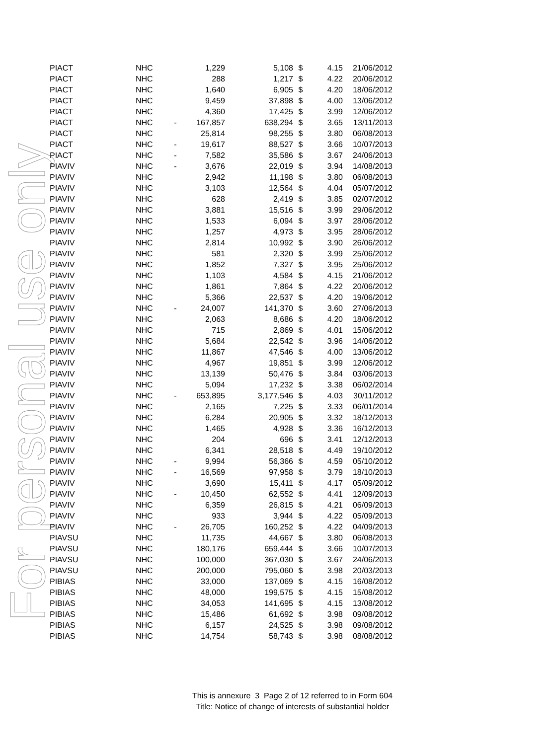For personal use only
| PIACT | NHC | | 1,229 | 5,108 | $ | 4.15 | 21/06/2012 |
| PIACT | NHC | | 288 | 1,217 | $ | 4.22 | 20/06/2012 |
| PIACT | NHC | | 1,640 | 6,905 | $ | 4.20 | 18/06/2012 |
| PIACT | NHC | | 9,459 | 37,898 | $ | 4.00 | 13/06/2012 |
| PIACT | NHC | | 4,360 | 17,425 | $ | 3.99 | 12/06/2012 |
| PIACT | NHC | - | 167,857 | 638,294 | $ | 3.65 | 13/11/2013 |
| PIACT | NHC | | 25,814 | 98,255 | $ | 3.80 | 06/08/2013 |
| PIACT | NHC | - | 19,617 | 88,527 | $ | 3.66 | 10/07/2013 |
| PIACT | NHC | - | 7,582 | 35,586 | $ | 3.67 | 24/06/2013 |
| PIAVIV | NHC | - | 3,676 | 22,019 | $ | 3.94 | 14/08/2013 |
| PIAVIV | NHC | | 2,942 | 11,198 | $ | 3.80 | 06/08/2013 |
| PIAVIV | NHC | | 3,103 | 12,564 | $ | 4.04 | 05/07/2012 |
| PIAVIV | NHC | | 628 | 2,419 | $ | 3.85 | 02/07/2012 |
| PIAVIV | NHC | | 3,881 | 15,516 | $ | 3.99 | 29/06/2012 |
| PIAVIV | NHC | | 1,533 | 6,094 | $ | 3.97 | 28/06/2012 |
| PIAVIV | NHC | | 1,257 | 4,973 | $ | 3.95 | 28/06/2012 |
| PIAVIV | NHC | | 2,814 | 10,992 | $ | 3.90 | 26/06/2012 |
| PIAVIV | NHC | | 581 | 2,320 | $ | 3.99 | 25/06/2012 |
| PIAVIV | NHC | | 1,852 | 7,327 | $ | 3.95 | 25/06/2012 |
| PIAVIV | NHC | | 1,103 | 4,584 | $ | 4.15 | 21/06/2012 |
| PIAVIV | NHC | | 1,861 | 7,864 | $ | 4.22 | 20/06/2012 |
| PIAVIV | NHC | | 5,366 | 22,537 | $ | 4.20 | 19/06/2012 |
| PIAVIV | NHC | - | 24,007 | 141,370 | $ | 3.60 | 27/06/2013 |
| PIAVIV | NHC | | 2,063 | 8,686 | $ | 4.20 | 18/06/2012 |
| PIAVIV | NHC | | 715 | 2,869 | $ | 4.01 | 15/06/2012 |
| PIAVIV | NHC | | 5,684 | 22,542 | $ | 3.96 | 14/06/2012 |
| PIAVIV | NHC | | 11,867 | 47,546 | $ | 4.00 | 13/06/2012 |
| PIAVIV | NHC | | 4,967 | 19,851 | $ | 3.99 | 12/06/2012 |
| PIAVIV | NHC | | 13,139 | 50,476 | $ | 3.84 | 03/06/2013 |
| PIAVIV | NHC | | 5,094 | 17,232 | $ | 3.38 | 06/02/2014 |
| PIAVIV | NHC | - | 653,895 | 3,177,546 | $ | 4.03 | 30/11/2012 |
| PIAVIV | NHC | | 2,165 | 7,225 | $ | 3.33 | 06/01/2014 |
| PIAVIV | NHC | | 6,284 | 20,905 | $ | 3.32 | 18/12/2013 |
| PIAVIV | NHC | | 1,465 | 4,928 | $ | 3.36 | 16/12/2013 |
| PIAVIV | NHC | | 204 | 696 | $ | 3.41 | 12/12/2013 |
| PIAVIV | NHC | | 6,341 | 28,518 | $ | 4.49 | 19/10/2012 |
| PIAVIV | NHC | - | 9,994 | 56,366 | $ | 4.59 | 05/10/2012 |
| PIAVIV | NHC | - | 16,569 | 97,958 | $ | 3.79 | 18/10/2013 |
| PIAVIV | NHC | | 3,690 | 15,411 | $ | 4.17 | 05/09/2012 |
| PIAVIV | NHC | - | 10,450 | 62,552 | $ | 4.41 | 12/09/2013 |
| PIAVIV | NHC | | 6,359 | 26,815 | $ | 4.21 | 06/09/2013 |
| PIAVIV | NHC | | 933 | 3,944 | $ | 4.22 | 05/09/2013 |
| PIAVIV | NHC | - | 26,705 | 160,252 | $ | 4.22 | 04/09/2013 |
| PIAVSU | NHC | | 11,735 | 44,667 | $ | 3.80 | 06/08/2013 |
| PIAVSU | NHC | | 180,176 | 659,444 | $ | 3.66 | 10/07/2013 |
| PIAVSU | NHC | | 100,000 | 367,030 | $ | 3.67 | 24/06/2013 |
| PIAVSU | NHC | | 200,000 | 795,060 | $ | 3.98 | 20/03/2013 |
| PIBIAS | NHC | | 33,000 | 137,069 | $ | 4.15 | 16/08/2012 |
| PIBIAS | NHC | | 48,000 | 199,575 | $ | 4.15 | 15/08/2012 |
| PIBIAS | NHC | | 34,053 | 141,695 | $ | 4.15 | 13/08/2012 |
| PIBIAS | NHC | | 15,486 | 61,692 | $ | 3.98 | 09/08/2012 |
| PIBIAS | NHC | | 6,157 | 24,525 | $ | 3.98 | 09/08/2012 |
| PIBIAS | NHC | | 14,754 | 58,743 | $ | 3.98 | 08/08/2012 |
This is annexure 3 Page 2 of 12 referred to in Form 604
Title: Notice of change of interests of substantial holder